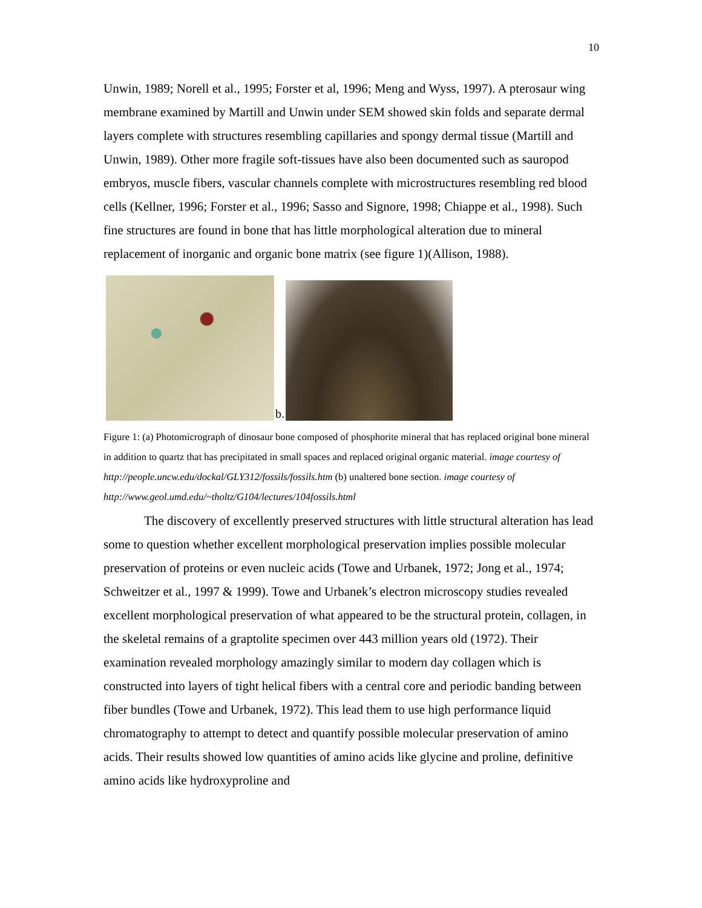10
Unwin, 1989; Norell et al., 1995; Forster et al, 1996; Meng and Wyss, 1997). A pterosaur wing membrane examined by Martill and Unwin under SEM showed skin folds and separate dermal layers complete with structures resembling capillaries and spongy dermal tissue (Martill and Unwin, 1989). Other more fragile soft-tissues have also been documented such as sauropod embryos, muscle fibers, vascular channels complete with microstructures resembling red blood cells (Kellner, 1996; Forster et al., 1996; Sasso and Signore, 1998; Chiappe et al., 1998). Such fine structures are found in bone that has little morphological alteration due to mineral replacement of inorganic and organic bone matrix (see figure 1)(Allison, 1988).
b.
Figure 1: (a) Photomicrograph of dinosaur bone composed of phosphorite mineral that has replaced original bone mineral in addition to quartz that has precipitated in small spaces and replaced original organic material. image courtesy of http://people.uncw.edu/dockal/GLY312/fossils/fossils.htm (b) unaltered bone section. image courtesy of http://www.geol.umd.edu/~tholtz/G104/lectures/104fossils.html
The discovery of excellently preserved structures with little structural alteration has lead some to question whether excellent morphological preservation implies possible molecular preservation of proteins or even nucleic acids (Towe and Urbanek, 1972; Jong et al., 1974; Schweitzer et al., 1997 & 1999). Towe and Urbanek’s electron microscopy studies revealed excellent morphological preservation of what appeared to be the structural protein, collagen, in the skeletal remains of a graptolite specimen over 443 million years old (1972). Their examination revealed morphology amazingly similar to modern day collagen which is constructed into layers of tight helical fibers with a central core and periodic banding between fiber bundles (Towe and Urbanek, 1972). This lead them to use high performance liquid chromatography to attempt to detect and quantify possible molecular preservation of amino acids. Their results showed low quantities of amino acids like glycine and proline, definitive amino acids like hydroxyproline and